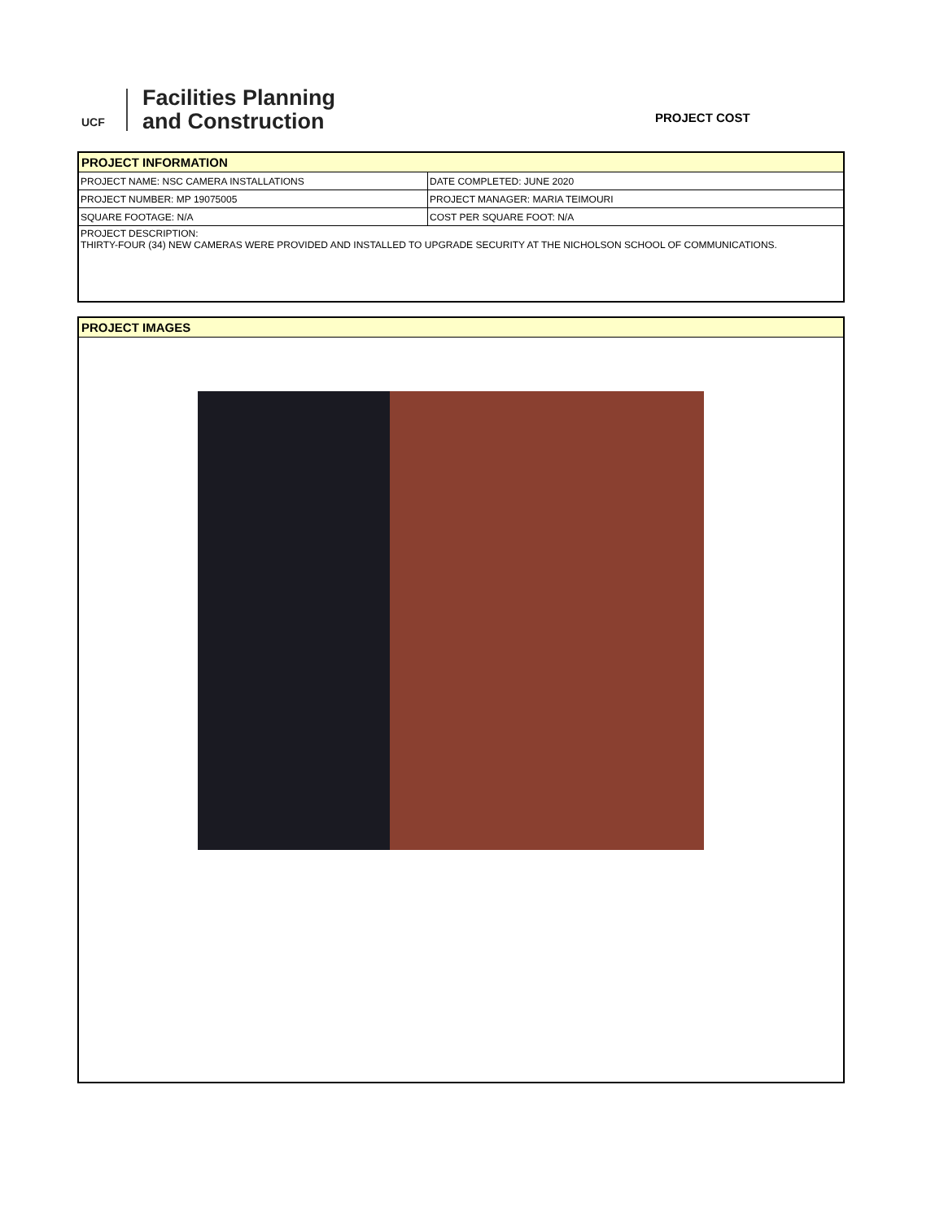UCF
Facilities Planning
and Construction
PROJECT COST
PROJECT INFORMATION
| PROJECT NAME: NSC CAMERA INSTALLATIONS | DATE COMPLETED: JUNE 2020 |
| PROJECT NUMBER: MP 19075005 | PROJECT MANAGER: MARIA TEIMOURI |
| SQUARE FOOTAGE: N/A | COST PER SQUARE FOOT: N/A |
PROJECT DESCRIPTION:
THIRTY-FOUR (34) NEW CAMERAS WERE PROVIDED AND INSTALLED TO UPGRADE SECURITY AT THE NICHOLSON SCHOOL OF COMMUNICATIONS.
PROJECT IMAGES